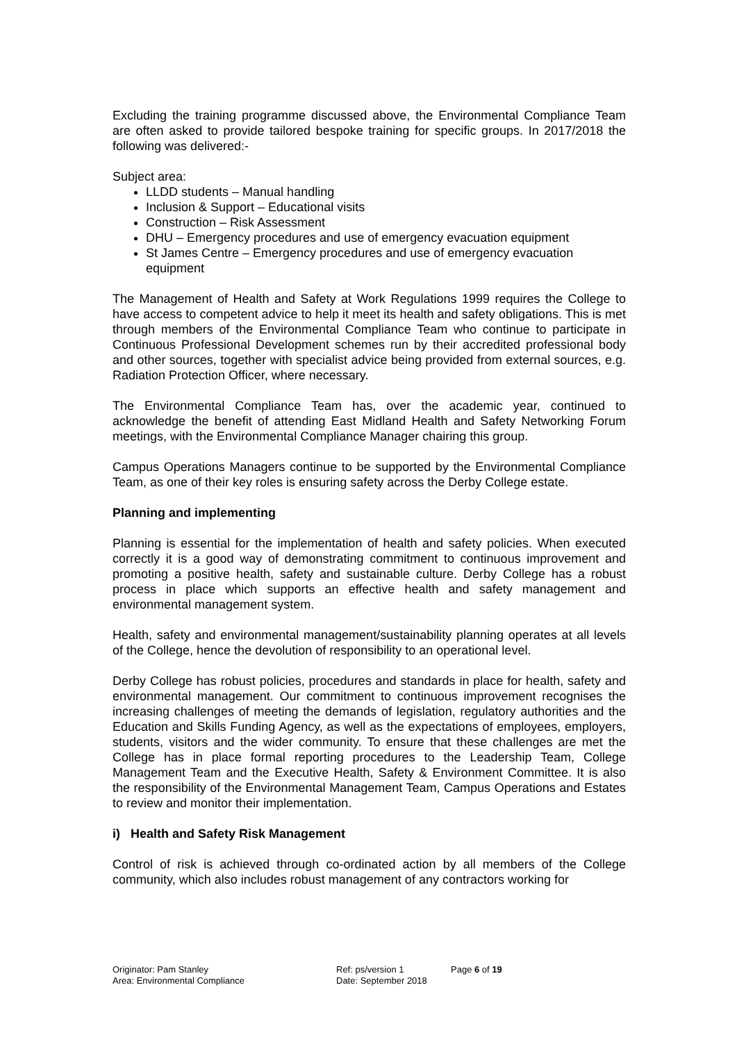Excluding the training programme discussed above, the Environmental Compliance Team are often asked to provide tailored bespoke training for specific groups. In 2017/2018 the following was delivered:-
Subject area:
LLDD students – Manual handling
Inclusion & Support – Educational visits
Construction – Risk Assessment
DHU – Emergency procedures and use of emergency evacuation equipment
St James Centre – Emergency procedures and use of emergency evacuation equipment
The Management of Health and Safety at Work Regulations 1999 requires the College to have access to competent advice to help it meet its health and safety obligations. This is met through members of the Environmental Compliance Team who continue to participate in Continuous Professional Development schemes run by their accredited professional body and other sources, together with specialist advice being provided from external sources, e.g. Radiation Protection Officer, where necessary.
The Environmental Compliance Team has, over the academic year, continued to acknowledge the benefit of attending East Midland Health and Safety Networking Forum meetings, with the Environmental Compliance Manager chairing this group.
Campus Operations Managers continue to be supported by the Environmental Compliance Team, as one of their key roles is ensuring safety across the Derby College estate.
Planning and implementing
Planning is essential for the implementation of health and safety policies. When executed correctly it is a good way of demonstrating commitment to continuous improvement and promoting a positive health, safety and sustainable culture. Derby College has a robust process in place which supports an effective health and safety management and environmental management system.
Health, safety and environmental management/sustainability planning operates at all levels of the College, hence the devolution of responsibility to an operational level.
Derby College has robust policies, procedures and standards in place for health, safety and environmental management. Our commitment to continuous improvement recognises the increasing challenges of meeting the demands of legislation, regulatory authorities and the Education and Skills Funding Agency, as well as the expectations of employees, employers, students, visitors and the wider community. To ensure that these challenges are met the College has in place formal reporting procedures to the Leadership Team, College Management Team and the Executive Health, Safety & Environment Committee. It is also the responsibility of the Environmental Management Team, Campus Operations and Estates to review and monitor their implementation.
i) Health and Safety Risk Management
Control of risk is achieved through co-ordinated action by all members of the College community, which also includes robust management of any contractors working for
Originator: Pam Stanley
Area: Environmental Compliance
Ref: ps/version 1
Date: September 2018
Page 6 of 19